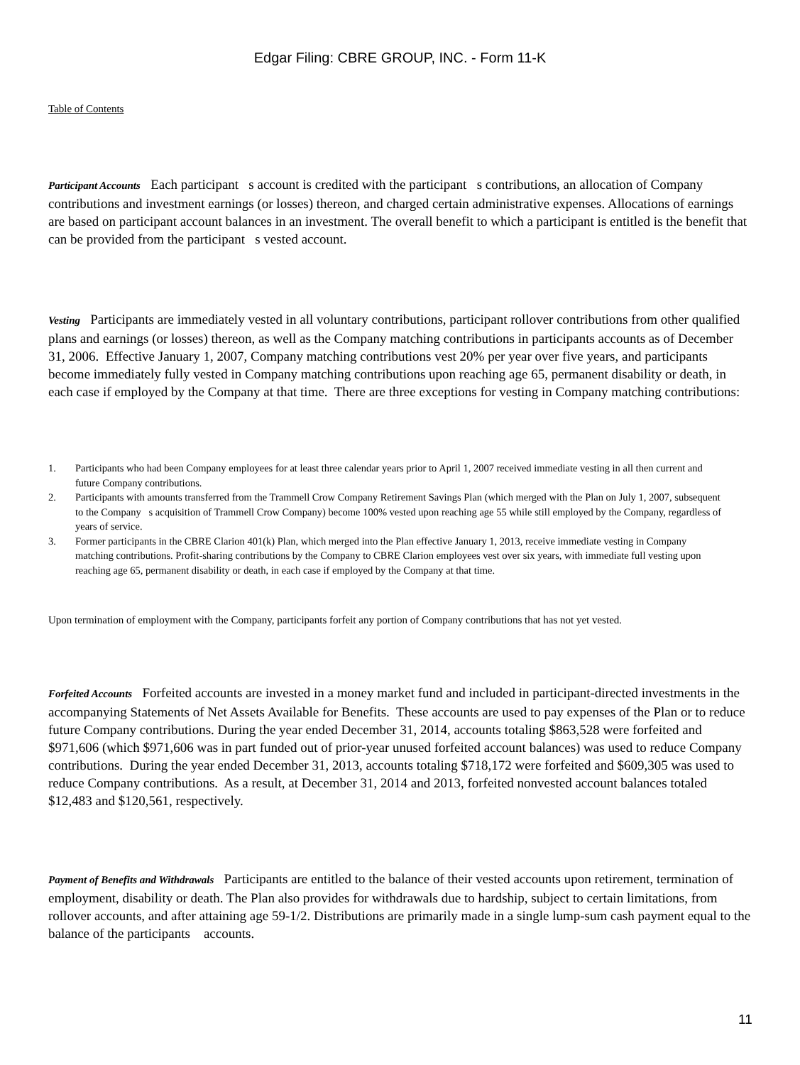Edgar Filing: CBRE GROUP, INC. - Form 11-K
Table of Contents
Participant Accounts Each participant s account is credited with the participant s contributions, an allocation of Company contributions and investment earnings (or losses) thereon, and charged certain administrative expenses. Allocations of earnings are based on participant account balances in an investment. The overall benefit to which a participant is entitled is the benefit that can be provided from the participant s vested account.
Vesting Participants are immediately vested in all voluntary contributions, participant rollover contributions from other qualified plans and earnings (or losses) thereon, as well as the Company matching contributions in participants accounts as of December 31, 2006. Effective January 1, 2007, Company matching contributions vest 20% per year over five years, and participants become immediately fully vested in Company matching contributions upon reaching age 65, permanent disability or death, in each case if employed by the Company at that time. There are three exceptions for vesting in Company matching contributions:
1. Participants who had been Company employees for at least three calendar years prior to April 1, 2007 received immediate vesting in all then current and future Company contributions.
2. Participants with amounts transferred from the Trammell Crow Company Retirement Savings Plan (which merged with the Plan on July 1, 2007, subsequent to the Company s acquisition of Trammell Crow Company) become 100% vested upon reaching age 55 while still employed by the Company, regardless of years of service.
3. Former participants in the CBRE Clarion 401(k) Plan, which merged into the Plan effective January 1, 2013, receive immediate vesting in Company matching contributions. Profit-sharing contributions by the Company to CBRE Clarion employees vest over six years, with immediate full vesting upon reaching age 65, permanent disability or death, in each case if employed by the Company at that time.
Upon termination of employment with the Company, participants forfeit any portion of Company contributions that has not yet vested.
Forfeited Accounts Forfeited accounts are invested in a money market fund and included in participant-directed investments in the accompanying Statements of Net Assets Available for Benefits. These accounts are used to pay expenses of the Plan or to reduce future Company contributions. During the year ended December 31, 2014, accounts totaling $863,528 were forfeited and $971,606 (which $971,606 was in part funded out of prior-year unused forfeited account balances) was used to reduce Company contributions. During the year ended December 31, 2013, accounts totaling $718,172 were forfeited and $609,305 was used to reduce Company contributions. As a result, at December 31, 2014 and 2013, forfeited nonvested account balances totaled $12,483 and $120,561, respectively.
Payment of Benefits and Withdrawals Participants are entitled to the balance of their vested accounts upon retirement, termination of employment, disability or death. The Plan also provides for withdrawals due to hardship, subject to certain limitations, from rollover accounts, and after attaining age 59-1/2. Distributions are primarily made in a single lump-sum cash payment equal to the balance of the participants accounts.
11